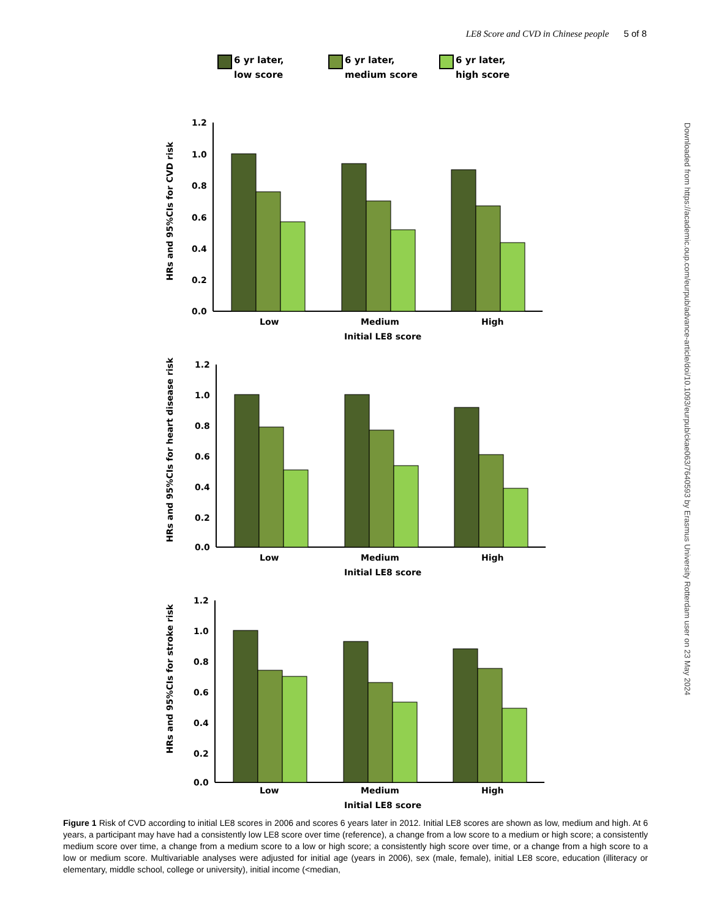LE8 Score and CVD in Chinese people 5 of 8
6 yr later,
low score
6 yr later,
medium score
6 yr later,
high score
1.2
1.0
0.8
0.6
0.4
0.2
0.0
Low
Medium
High
Initial LE8 score
HRs and 95%CIs for CVD risk
1.2
1.0
0.8
0.6
0.4
0.2
0.0
Low
Medium
High
Initial LE8 score
HRs and 95%CIs for heart disease risk
1.2
1.0
0.8
0.6
0.4
0.2
0.0
Low
Medium
High
Initial LE8 score
HRs and 95%CIs for stroke risk
Downloaded from https://academic.oup.com/eurpub/advance-article/doi/10.1093/eurpub/ckae063/7640593 by Erasmus University Rotterdam user on 23 May 2024
Figure 1 Risk of CVD according to initial LE8 scores in 2006 and scores 6 years later in 2012. Initial LE8 scores are shown as low, medium and high. At 6 years, a participant may have had a consistently low LE8 score over time (reference), a change from a low score to a medium or high score; a consistently medium score over time, a change from a medium score to a low or high score; a consistently high score over time, or a change from a high score to a low or medium score. Multivariable analyses were adjusted for initial age (years in 2006), sex (male, female), initial LE8 score, education (illiteracy or elementary, middle school, college or university), initial income (<median,